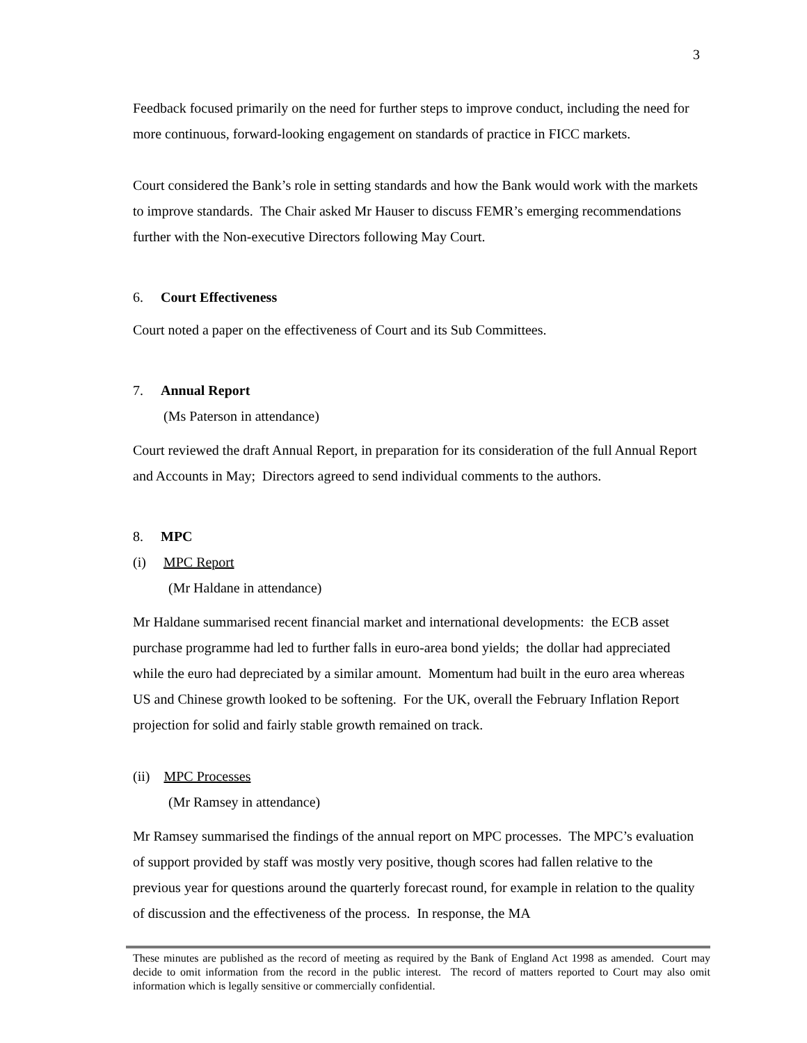3
Feedback focused primarily on the need for further steps to improve conduct, including the need for more continuous, forward-looking engagement on standards of practice in FICC markets.
Court considered the Bank’s role in setting standards and how the Bank would work with the markets to improve standards. The Chair asked Mr Hauser to discuss FEMR’s emerging recommendations further with the Non-executive Directors following May Court.
6. Court Effectiveness
Court noted a paper on the effectiveness of Court and its Sub Committees.
7. Annual Report
(Ms Paterson in attendance)
Court reviewed the draft Annual Report, in preparation for its consideration of the full Annual Report and Accounts in May; Directors agreed to send individual comments to the authors.
8. MPC
(i) MPC Report
(Mr Haldane in attendance)
Mr Haldane summarised recent financial market and international developments: the ECB asset purchase programme had led to further falls in euro-area bond yields; the dollar had appreciated while the euro had depreciated by a similar amount. Momentum had built in the euro area whereas US and Chinese growth looked to be softening. For the UK, overall the February Inflation Report projection for solid and fairly stable growth remained on track.
(ii) MPC Processes
(Mr Ramsey in attendance)
Mr Ramsey summarised the findings of the annual report on MPC processes. The MPC’s evaluation of support provided by staff was mostly very positive, though scores had fallen relative to the previous year for questions around the quarterly forecast round, for example in relation to the quality of discussion and the effectiveness of the process. In response, the MA
These minutes are published as the record of meeting as required by the Bank of England Act 1998 as amended. Court may decide to omit information from the record in the public interest. The record of matters reported to Court may also omit information which is legally sensitive or commercially confidential.